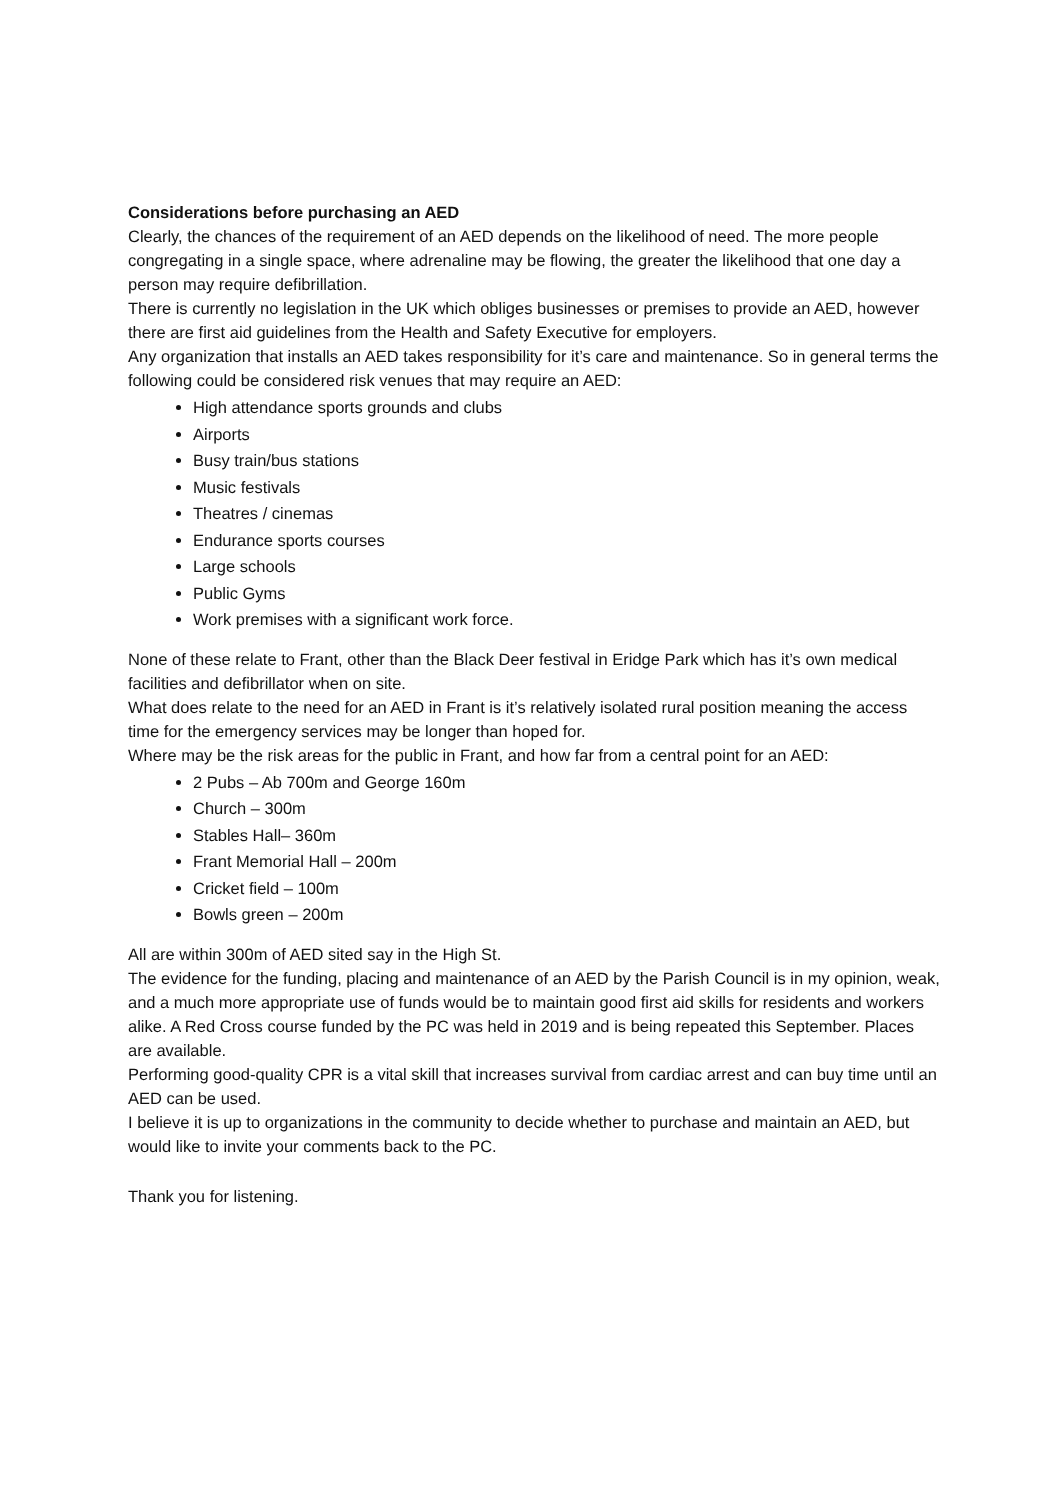Considerations before purchasing an AED
Clearly, the chances of the requirement of an AED depends on the likelihood of need. The more people congregating in a single space, where adrenaline may be flowing, the greater the likelihood that one day a person may require defibrillation.
There is currently no legislation in the UK which obliges businesses or premises to provide an AED, however there are first aid guidelines from the Health and Safety Executive for employers.
Any organization that installs an AED takes responsibility for it’s care and maintenance. So in general terms the following could be considered risk venues that may require an AED:
High attendance sports grounds and clubs
Airports
Busy train/bus stations
Music festivals
Theatres / cinemas
Endurance sports courses
Large schools
Public Gyms
Work premises with a significant work force.
None of these relate to Frant, other than the Black Deer festival in Eridge Park which has it’s own medical facilities and defibrillator when on site.
What does relate to the need for an AED in Frant is it’s relatively isolated rural position meaning the access time for the emergency services may be longer than hoped for.
Where may be the risk areas for the public in Frant, and how far from a central point for an AED:
2 Pubs – Ab 700m and George 160m
Church – 300m
Stables Hall– 360m
Frant Memorial Hall – 200m
Cricket field – 100m
Bowls green – 200m
All are within 300m of AED sited say in the High St.
The evidence for the funding, placing and maintenance of an AED by the Parish Council is in my opinion, weak, and a much more appropriate use of funds would be to maintain good first aid skills for residents and workers alike. A Red Cross course funded by the PC was held in 2019 and is being repeated this September. Places are available.
Performing good-quality CPR is a vital skill that increases survival from cardiac arrest and can buy time until an AED can be used.
I believe it is up to organizations in the community to decide whether to purchase and maintain an AED, but would like to invite your comments back to the PC.
Thank you for listening.